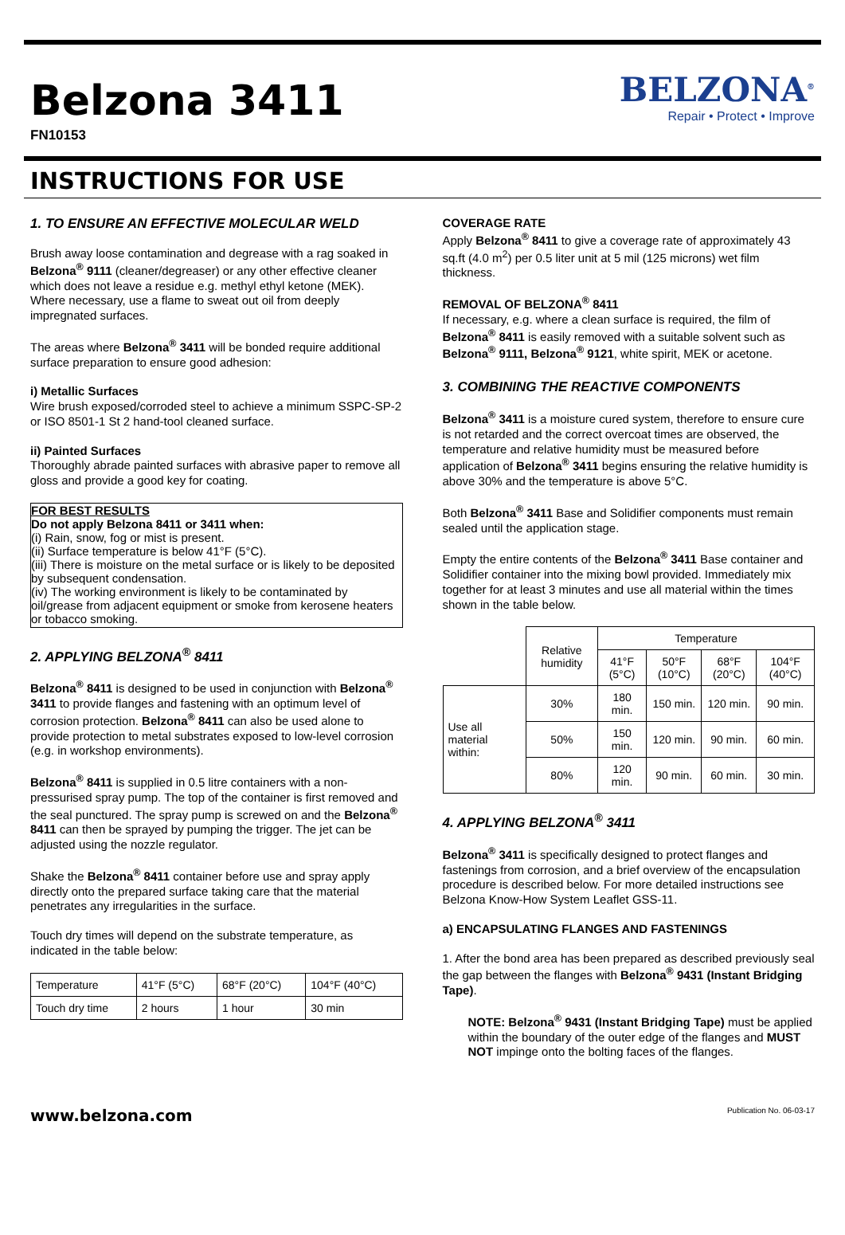Belzona 3411
FN10153
BELZONA<sup>®</sup>
Repair • Protect • Improve
INSTRUCTIONS FOR USE
1. TO ENSURE AN EFFECTIVE MOLECULAR WELD
Brush away loose contamination and degrease with a rag soaked in Belzona<sup>®</sup> 9111 (cleaner/degreaser) or any other effective cleaner which does not leave a residue e.g. methyl ethyl ketone (MEK). Where necessary, use a flame to sweat out oil from deeply impregnated surfaces.
The areas where Belzona<sup>®</sup> 3411 will be bonded require additional surface preparation to ensure good adhesion:
i) Metallic Surfaces
Wire brush exposed/corroded steel to achieve a minimum SSPC-SP-2 or ISO 8501-1 St 2 hand-tool cleaned surface.
ii) Painted Surfaces
Thoroughly abrade painted surfaces with abrasive paper to remove all gloss and provide a good key for coating.
FOR BEST RESULTS
Do not apply Belzona 8411 or 3411 when:
(i) Rain, snow, fog or mist is present.
(ii) Surface temperature is below 41°F (5°C).
(iii) There is moisture on the metal surface or is likely to be deposited by subsequent condensation.
(iv) The working environment is likely to be contaminated by oil/grease from adjacent equipment or smoke from kerosene heaters or tobacco smoking.
2. APPLYING BELZONA<sup>®</sup> 8411
Belzona<sup>®</sup> 8411 is designed to be used in conjunction with Belzona<sup>®</sup> 3411 to provide flanges and fastening with an optimum level of corrosion protection. Belzona<sup>®</sup> 8411 can also be used alone to provide protection to metal substrates exposed to low-level corrosion (e.g. in workshop environments).
Belzona<sup>®</sup> 8411 is supplied in 0.5 litre containers with a non-pressurised spray pump. The top of the container is first removed and the seal punctured. The spray pump is screwed on and the Belzona<sup>®</sup> 8411 can then be sprayed by pumping the trigger. The jet can be adjusted using the nozzle regulator.
Shake the Belzona<sup>®</sup> 8411 container before use and spray apply directly onto the prepared surface taking care that the material penetrates any irregularities in the surface.
Touch dry times will depend on the substrate temperature, as indicated in the table below:
| Temperature | 41°F (5°C) | 68°F (20°C) | 104°F (40°C) |
| Touch dry time | 2 hours | 1 hour | 30 min |
COVERAGE RATE
Apply Belzona<sup>®</sup> 8411 to give a coverage rate of approximately 43 sq.ft (4.0 m<sup>2</sup>) per 0.5 liter unit at 5 mil (125 microns) wet film thickness.
REMOVAL OF BELZONA<sup>®</sup> 8411
If necessary, e.g. where a clean surface is required, the film of Belzona<sup>®</sup> 8411 is easily removed with a suitable solvent such as Belzona<sup>®</sup> 9111, Belzona<sup>®</sup> 9121, white spirit, MEK or acetone.
3. COMBINING THE REACTIVE COMPONENTS
Belzona<sup>®</sup> 3411 is a moisture cured system, therefore to ensure cure is not retarded and the correct overcoat times are observed, the temperature and relative humidity must be measured before application of Belzona<sup>®</sup> 3411 begins ensuring the relative humidity is above 30% and the temperature is above 5°C.
Both Belzona<sup>®</sup> 3411 Base and Solidifier components must remain sealed until the application stage.
Empty the entire contents of the Belzona<sup>®</sup> 3411 Base container and Solidifier container into the mixing bowl provided. Immediately mix together for at least 3 minutes and use all material within the times shown in the table below.
| | Relative humidity | Temperature | | | |
| --- | --- | --- | --- | --- | --- |
| | | 41°F (5°C) | 50°F (10°C) | 68°F (20°C) | 104°F (40°C) |
| Use all material within: | 30% | 180 min. | 150 min. | 120 min. | 90 min. |
| | 50% | 150 min. | 120 min. | 90 min. | 60 min. |
| | 80% | 120 min. | 90 min. | 60 min. | 30 min. |
4. APPLYING BELZONA<sup>®</sup> 3411
Belzona<sup>®</sup> 3411 is specifically designed to protect flanges and fastenings from corrosion, and a brief overview of the encapsulation procedure is described below. For more detailed instructions see Belzona Know-How System Leaflet GSS-11.
a) ENCAPSULATING FLANGES AND FASTENINGS
1. After the bond area has been prepared as described previously seal the gap between the flanges with Belzona<sup>®</sup> 9431 (Instant Bridging Tape).
NOTE: Belzona<sup>®</sup> 9431 (Instant Bridging Tape) must be applied within the boundary of the outer edge of the flanges and MUST NOT impinge onto the bolting faces of the flanges.
www.belzona.com Publication No. 06-03-17